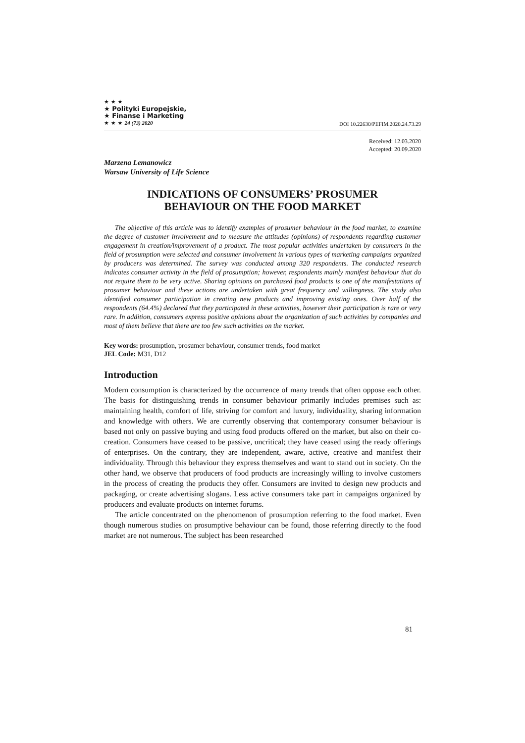★ ★ ★
★ Polityki Europejskie,
★ Finanse i Marketing
★ ★ ★ 24 (73) 2020
DOI 10.22630/PEFIM.2020.24.73.29
Received: 12.03.2020
Accepted: 20.09.2020
Marzena Lemanowicz
Warsaw University of Life Science
INDICATIONS OF CONSUMERS’ PROSUMER
BEHAVIOUR ON THE FOOD MARKET
The objective of this article was to identify examples of prosumer behaviour in the food market, to examine the degree of customer involvement and to measure the attitudes (opinions) of respondents regarding customer engagement in creation/improvement of a product. The most popular activities undertaken by consumers in the field of prosumption were selected and consumer involvement in various types of marketing campaigns organized by producers was determined. The survey was conducted among 320 respondents. The conducted research indicates consumer activity in the field of prosumption; however, respondents mainly manifest behaviour that do not require them to be very active. Sharing opinions on purchased food products is one of the manifestations of prosumer behaviour and these actions are undertaken with great frequency and willingness. The study also identified consumer participation in creating new products and improving existing ones. Over half of the respondents (64.4%) declared that they participated in these activities, however their participation is rare or very rare. In addition, consumers express positive opinions about the organization of such activities by companies and most of them believe that there are too few such activities on the market.
Key words: prosumption, prosumer behaviour, consumer trends, food market
JEL Code: M31, D12
Introduction
Modern consumption is characterized by the occurrence of many trends that often oppose each other. The basis for distinguishing trends in consumer behaviour primarily includes premises such as: maintaining health, comfort of life, striving for comfort and luxury, individuality, sharing information and knowledge with others. We are currently observing that contemporary consumer behaviour is based not only on passive buying and using food products offered on the market, but also on their co-creation. Consumers have ceased to be passive, uncritical; they have ceased using the ready offerings of enterprises. On the contrary, they are independent, aware, active, creative and manifest their individuality. Through this behaviour they express themselves and want to stand out in society. On the other hand, we observe that producers of food products are increasingly willing to involve customers in the process of creating the products they offer. Consumers are invited to design new products and packaging, or create advertising slogans. Less active consumers take part in campaigns organized by producers and evaluate products on internet forums.
The article concentrated on the phenomenon of prosumption referring to the food market. Even though numerous studies on prosumptive behaviour can be found, those referring directly to the food market are not numerous. The subject has been researched
81